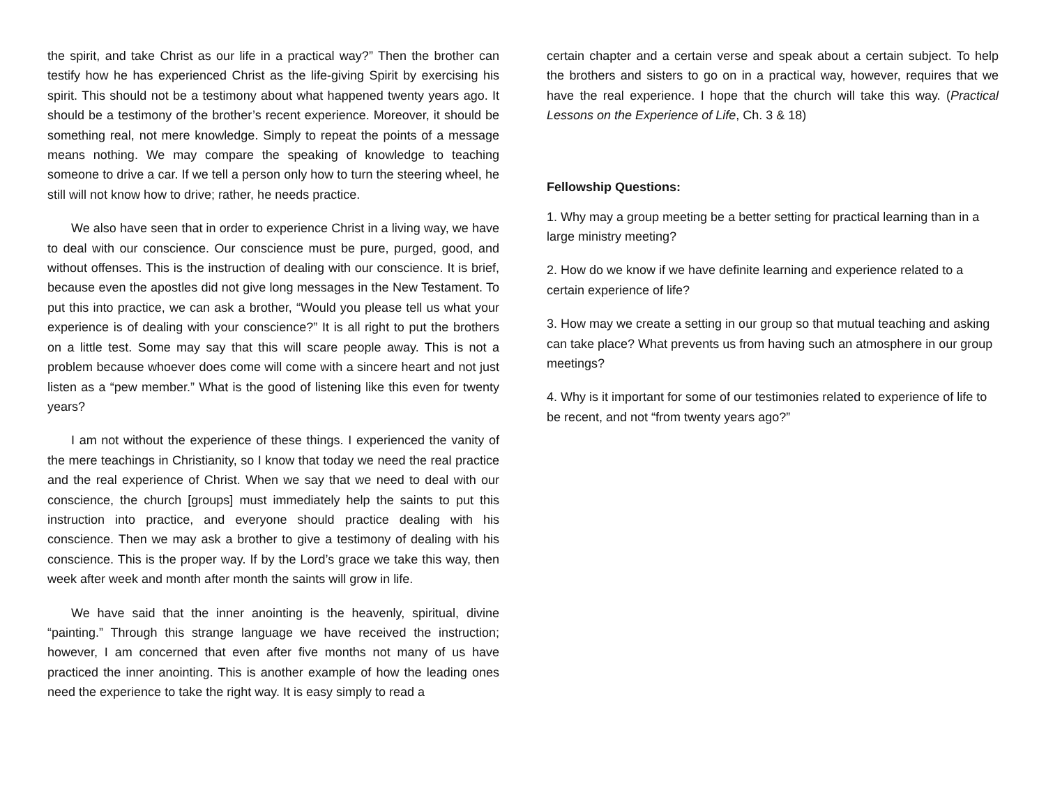the spirit, and take Christ as our life in a practical way?” Then the brother can testify how he has experienced Christ as the life-giving Spirit by exercising his spirit. This should not be a testimony about what happened twenty years ago. It should be a testimony of the brother’s recent experience. Moreover, it should be something real, not mere knowledge. Simply to repeat the points of a message means nothing. We may compare the speaking of knowledge to teaching someone to drive a car. If we tell a person only how to turn the steering wheel, he still will not know how to drive; rather, he needs practice.
We also have seen that in order to experience Christ in a living way, we have to deal with our conscience. Our conscience must be pure, purged, good, and without offenses. This is the instruction of dealing with our conscience. It is brief, because even the apostles did not give long messages in the New Testament. To put this into practice, we can ask a brother, “Would you please tell us what your experience is of dealing with your conscience?” It is all right to put the brothers on a little test. Some may say that this will scare people away. This is not a problem because whoever does come will come with a sincere heart and not just listen as a “pew member.” What is the good of listening like this even for twenty years?
I am not without the experience of these things. I experienced the vanity of the mere teachings in Christianity, so I know that today we need the real practice and the real experience of Christ. When we say that we need to deal with our conscience, the church [groups] must immediately help the saints to put this instruction into practice, and everyone should practice dealing with his conscience. Then we may ask a brother to give a testimony of dealing with his conscience. This is the proper way. If by the Lord’s grace we take this way, then week after week and month after month the saints will grow in life.
We have said that the inner anointing is the heavenly, spiritual, divine “painting.” Through this strange language we have received the instruction; however, I am concerned that even after five months not many of us have practiced the inner anointing. This is another example of how the leading ones need the experience to take the right way. It is easy simply to read a
certain chapter and a certain verse and speak about a certain subject. To help the brothers and sisters to go on in a practical way, however, requires that we have the real experience. I hope that the church will take this way. (Practical Lessons on the Experience of Life, Ch. 3 & 18)
Fellowship Questions:
1. Why may a group meeting be a better setting for practical learning than in a large ministry meeting?
2. How do we know if we have definite learning and experience related to a certain experience of life?
3. How may we create a setting in our group so that mutual teaching and asking can take place? What prevents us from having such an atmosphere in our group meetings?
4. Why is it important for some of our testimonies related to experience of life to be recent, and not “from twenty years ago?”